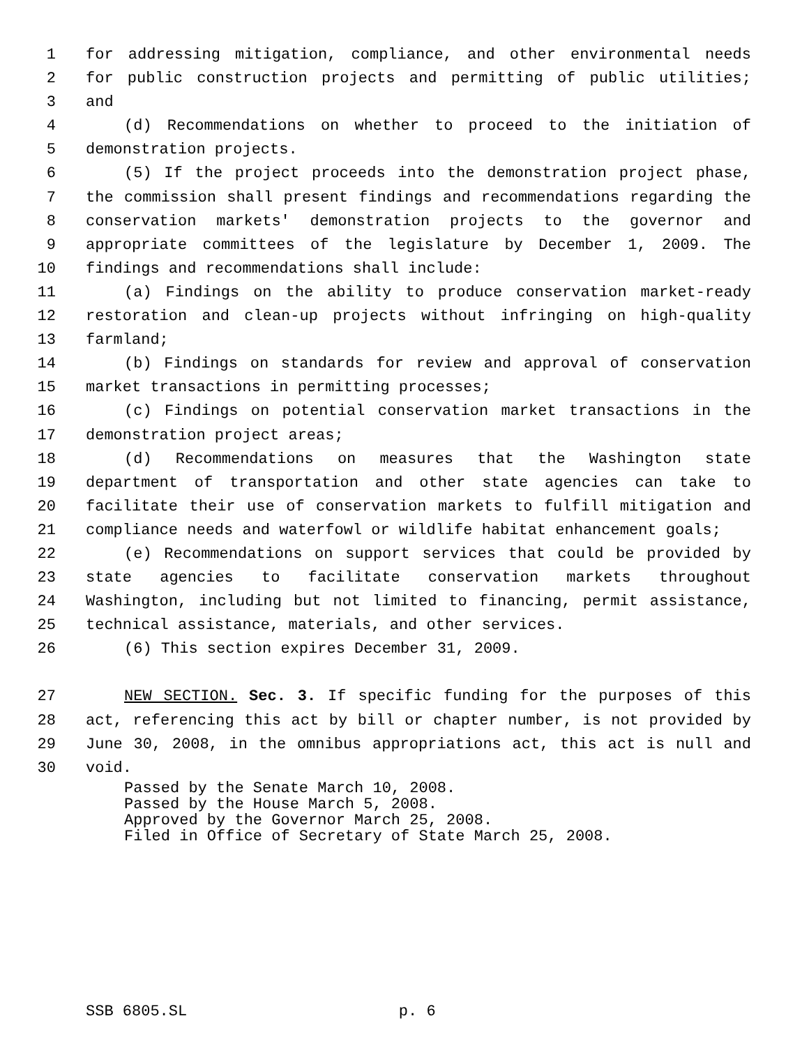1 for addressing mitigation, compliance, and other environmental needs
2 for public construction projects and permitting of public utilities;
3 and
4 (d) Recommendations on whether to proceed to the initiation of
5 demonstration projects.
6 (5) If the project proceeds into the demonstration project phase,
7 the commission shall present findings and recommendations regarding the
8 conservation markets' demonstration projects to the governor and
9 appropriate committees of the legislature by December 1, 2009. The
10 findings and recommendations shall include:
11 (a) Findings on the ability to produce conservation market-ready
12 restoration and clean-up projects without infringing on high-quality
13 farmland;
14 (b) Findings on standards for review and approval of conservation
15 market transactions in permitting processes;
16 (c) Findings on potential conservation market transactions in the
17 demonstration project areas;
18 (d) Recommendations on measures that the Washington state
19 department of transportation and other state agencies can take to
20 facilitate their use of conservation markets to fulfill mitigation and
21 compliance needs and waterfowl or wildlife habitat enhancement goals;
22 (e) Recommendations on support services that could be provided by
23 state agencies to facilitate conservation markets throughout
24 Washington, including but not limited to financing, permit assistance,
25 technical assistance, materials, and other services.
26 (6) This section expires December 31, 2009.
27 NEW SECTION. Sec. 3. If specific funding for the purposes of this
28 act, referencing this act by bill or chapter number, is not provided by
29 June 30, 2008, in the omnibus appropriations act, this act is null and
30 void.
Passed by the Senate March 10, 2008.
Passed by the House March 5, 2008.
Approved by the Governor March 25, 2008.
Filed in Office of Secretary of State March 25, 2008.
SSB 6805.SL p. 6